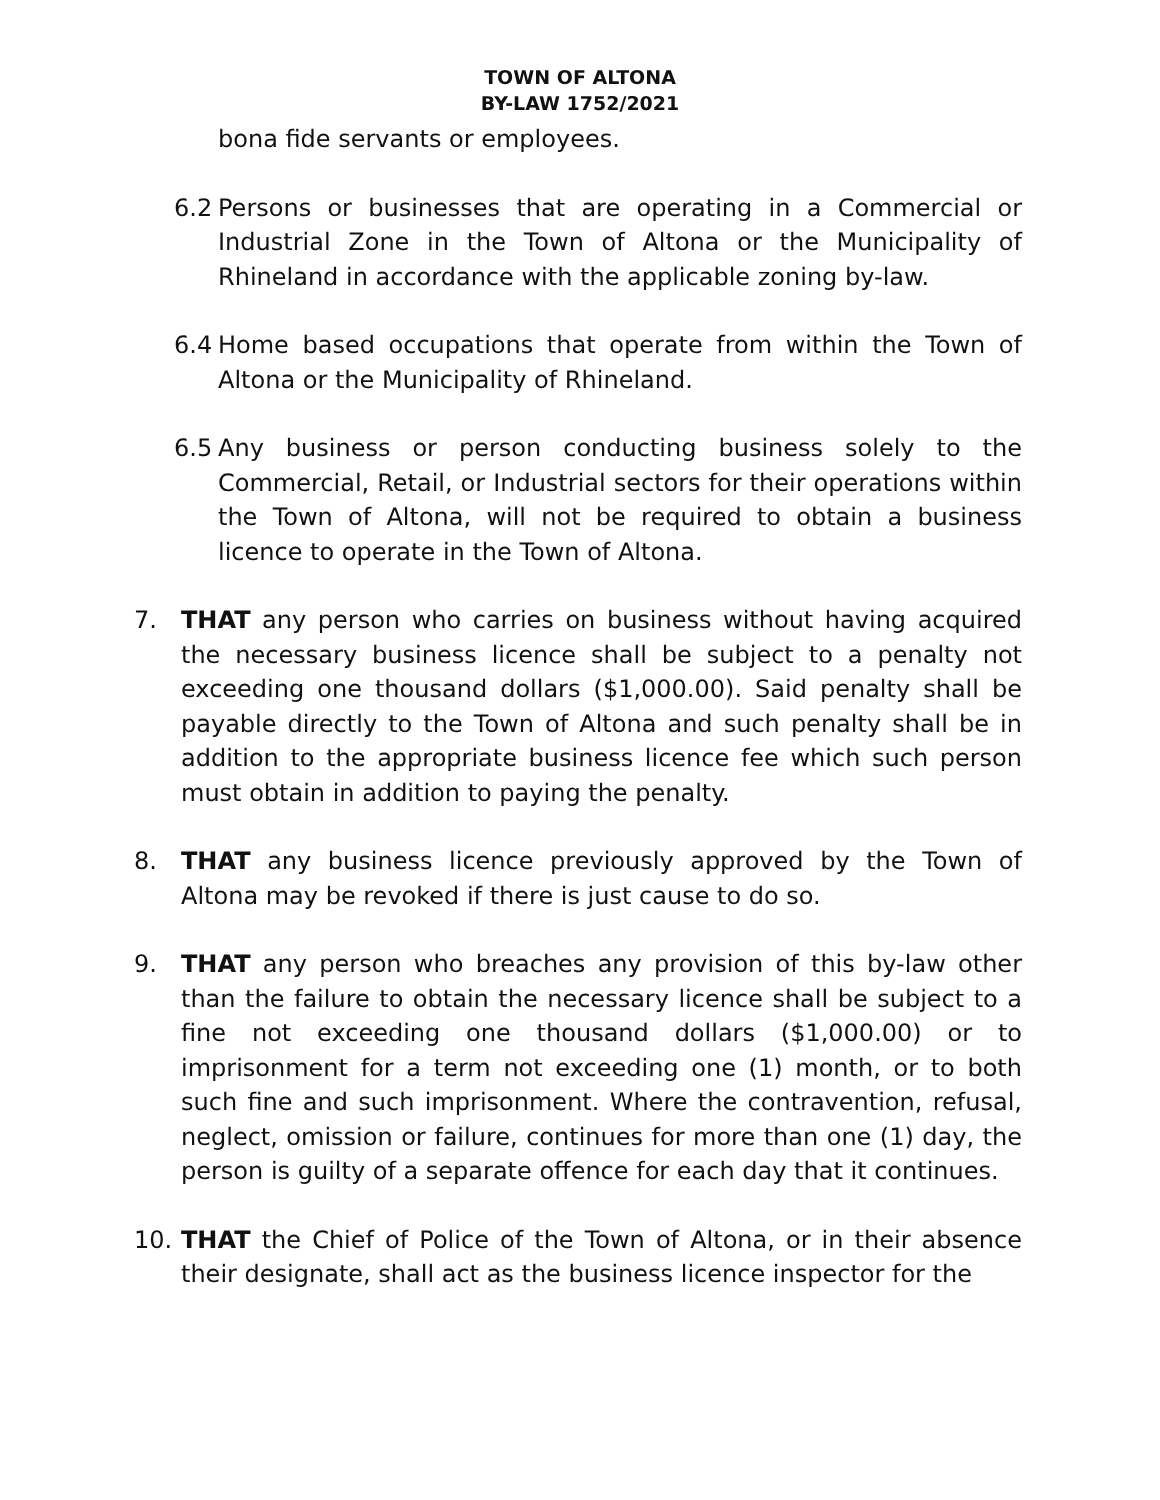TOWN OF ALTONA
BY-LAW 1752/2021
bona fide servants or employees.
6.2 Persons or businesses that are operating in a Commercial or Industrial Zone in the Town of Altona or the Municipality of Rhineland in accordance with the applicable zoning by-law.
6.4 Home based occupations that operate from within the Town of Altona or the Municipality of Rhineland.
6.5 Any business or person conducting business solely to the Commercial, Retail, or Industrial sectors for their operations within the Town of Altona, will not be required to obtain a business licence to operate in the Town of Altona.
7. THAT any person who carries on business without having acquired the necessary business licence shall be subject to a penalty not exceeding one thousand dollars ($1,000.00). Said penalty shall be payable directly to the Town of Altona and such penalty shall be in addition to the appropriate business licence fee which such person must obtain in addition to paying the penalty.
8. THAT any business licence previously approved by the Town of Altona may be revoked if there is just cause to do so.
9. THAT any person who breaches any provision of this by-law other than the failure to obtain the necessary licence shall be subject to a fine not exceeding one thousand dollars ($1,000.00) or to imprisonment for a term not exceeding one (1) month, or to both such fine and such imprisonment. Where the contravention, refusal, neglect, omission or failure, continues for more than one (1) day, the person is guilty of a separate offence for each day that it continues.
10. THAT the Chief of Police of the Town of Altona, or in their absence their designate, shall act as the business licence inspector for the